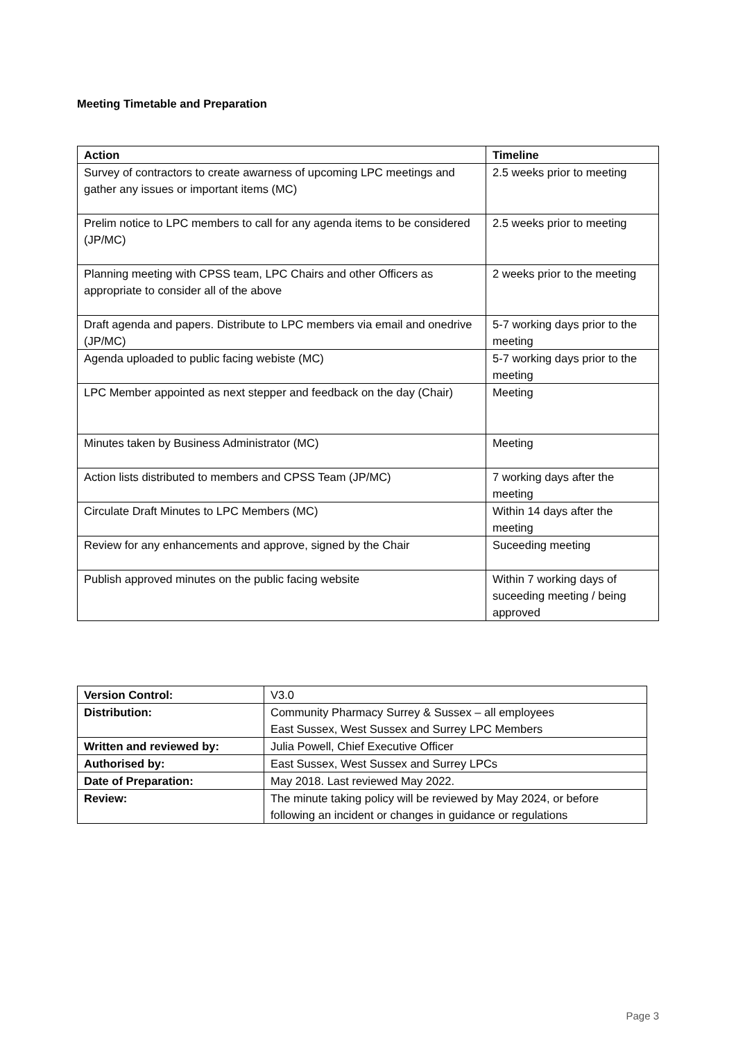Meeting Timetable and Preparation
| Action | Timeline |
| --- | --- |
| Survey of contractors to create awarness of upcoming LPC meetings and gather any issues or important items (MC) | 2.5 weeks prior to meeting |
| Prelim notice to LPC members to call for any agenda items to be considered (JP/MC) | 2.5 weeks prior to meeting |
| Planning meeting with CPSS team, LPC Chairs and other Officers as appropriate to consider all of the above | 2 weeks prior to the meeting |
| Draft agenda and papers. Distribute to LPC members via email and onedrive (JP/MC) | 5-7 working days prior to the meeting |
| Agenda uploaded to public facing webiste (MC) | 5-7 working days prior to the meeting |
| LPC Member appointed as next stepper and feedback on the day (Chair) | Meeting |
| Minutes taken by Business Administrator (MC) | Meeting |
| Action lists distributed to members and CPSS Team (JP/MC) | 7 working days after the meeting |
| Circulate Draft Minutes to LPC Members (MC) | Within 14 days after the meeting |
| Review for any enhancements and approve, signed by the Chair | Suceeding meeting |
| Publish approved minutes on the public facing website | Within 7 working days of suceeding meeting / being approved |
| Version Control: | V3.0 |
| Distribution: | Community Pharmacy Surrey & Sussex – all employees East Sussex, West Sussex and Surrey LPC Members |
| Written and reviewed by: | Julia Powell, Chief Executive Officer |
| Authorised by: | East Sussex, West Sussex and Surrey LPCs |
| Date of Preparation: | May 2018. Last reviewed May 2022. |
| Review: | The minute taking policy will be reviewed by May 2024, or before following an incident or changes in guidance or regulations |
Page 3